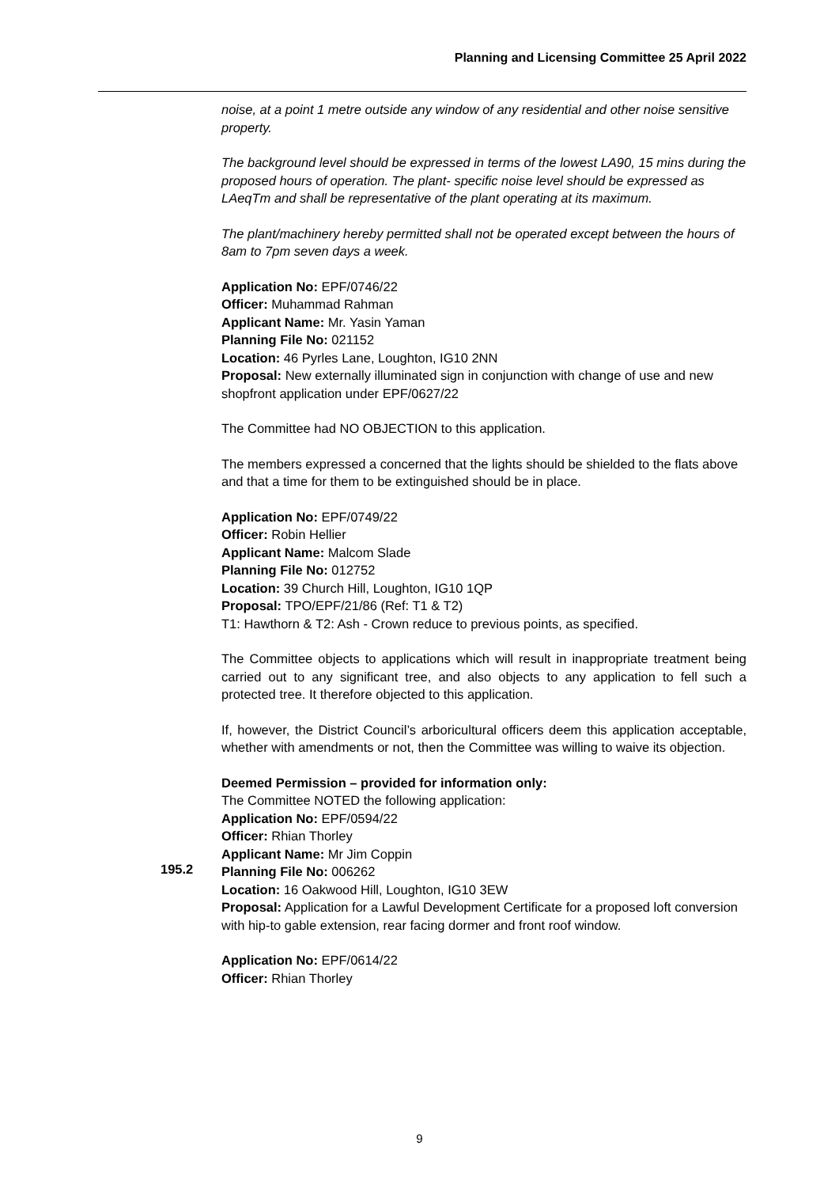Planning and Licensing Committee 25 April 2022
noise, at a point 1 metre outside any window of any residential and other noise sensitive property.
The background level should be expressed in terms of the lowest LA90, 15 mins during the proposed hours of operation. The plant- specific noise level should be expressed as LAeqTm and shall be representative of the plant operating at its maximum.
The plant/machinery hereby permitted shall not be operated except between the hours of 8am to 7pm seven days a week.
Application No: EPF/0746/22
Officer: Muhammad Rahman
Applicant Name: Mr. Yasin Yaman
Planning File No: 021152
Location: 46 Pyrles Lane, Loughton, IG10 2NN
Proposal: New externally illuminated sign in conjunction with change of use and new shopfront application under EPF/0627/22
The Committee had NO OBJECTION to this application.
The members expressed a concerned that the lights should be shielded to the flats above and that a time for them to be extinguished should be in place.
Application No: EPF/0749/22
Officer: Robin Hellier
Applicant Name: Malcom Slade
Planning File No: 012752
Location: 39 Church Hill, Loughton, IG10 1QP
Proposal: TPO/EPF/21/86 (Ref: T1 & T2)
T1: Hawthorn & T2: Ash - Crown reduce to previous points, as specified.
The Committee objects to applications which will result in inappropriate treatment being carried out to any significant tree, and also objects to any application to fell such a protected tree. It therefore objected to this application.
If, however, the District Council’s arboricultural officers deem this application acceptable, whether with amendments or not, then the Committee was willing to waive its objection.
Deemed Permission – provided for information only:
The Committee NOTED the following application:
Application No: EPF/0594/22
Officer: Rhian Thorley
Applicant Name: Mr Jim Coppin
Planning File No: 006262
Location: 16 Oakwood Hill, Loughton, IG10 3EW
Proposal: Application for a Lawful Development Certificate for a proposed loft conversion with hip-to gable extension, rear facing dormer and front roof window.
Application No: EPF/0614/22
Officer: Rhian Thorley
195.2
9